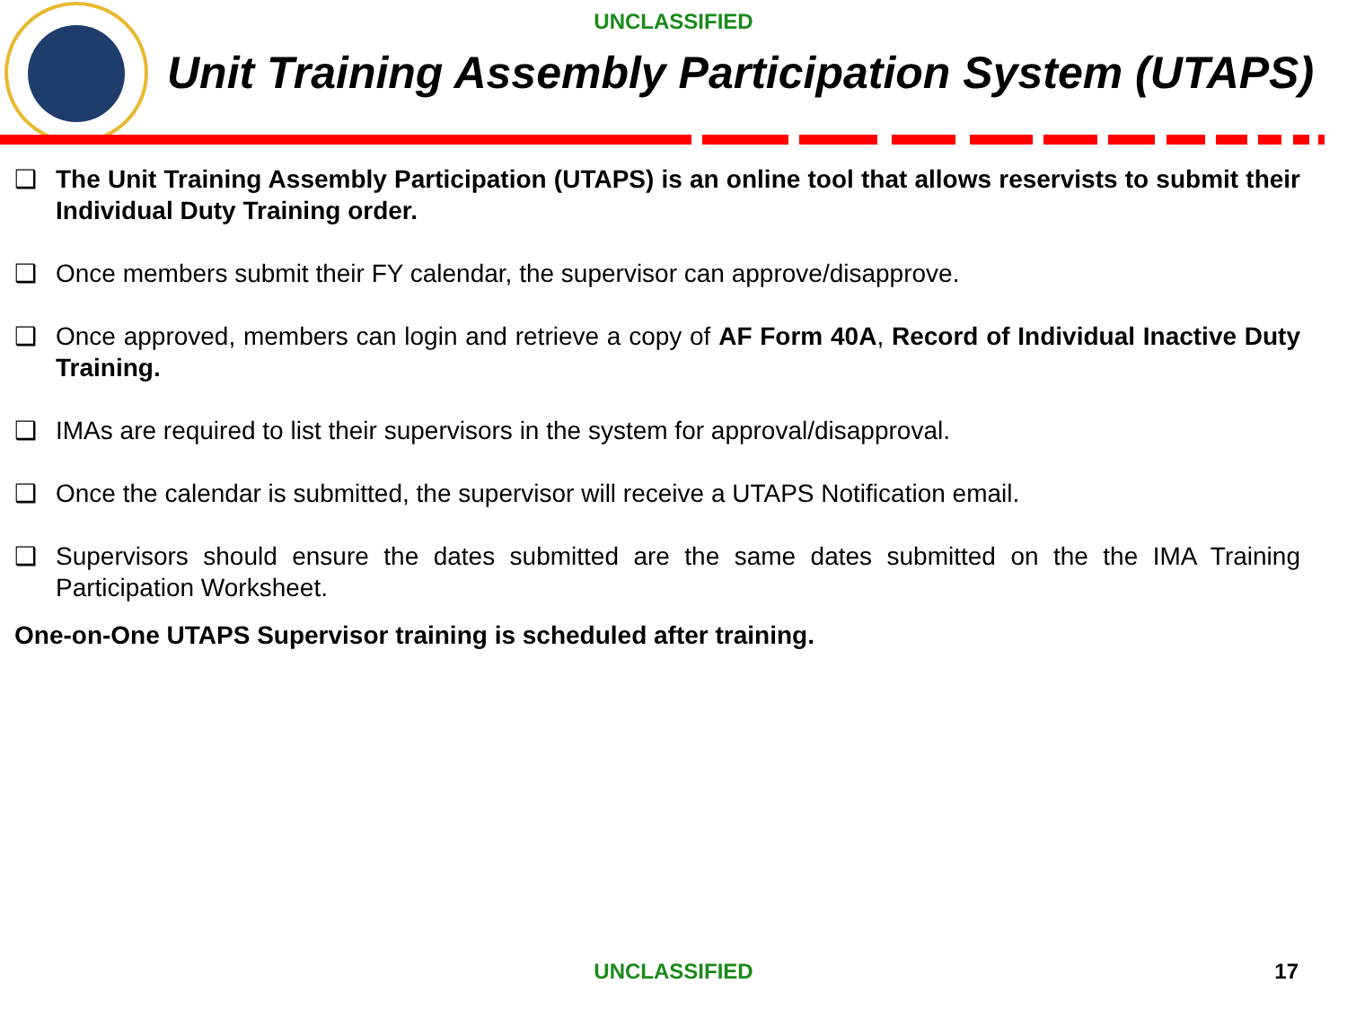UNCLASSIFIED
Unit Training Assembly Participation System (UTAPS)
❑ The Unit Training Assembly Participation (UTAPS) is an online tool that allows reservists to submit their Individual Duty Training order.
❑ Once members submit their FY calendar, the supervisor can approve/disapprove.
❑ Once approved, members can login and retrieve a copy of AF Form 40A, Record of Individual Inactive Duty Training.
❑ IMAs are required to list their supervisors in the system for approval/disapproval.
❑ Once the calendar is submitted, the supervisor will receive a UTAPS Notification email.
❑ Supervisors should ensure the dates submitted are the same dates submitted on the the IMA Training Participation Worksheet.
One-on-One UTAPS Supervisor training is scheduled after training.
UNCLASSIFIED 17